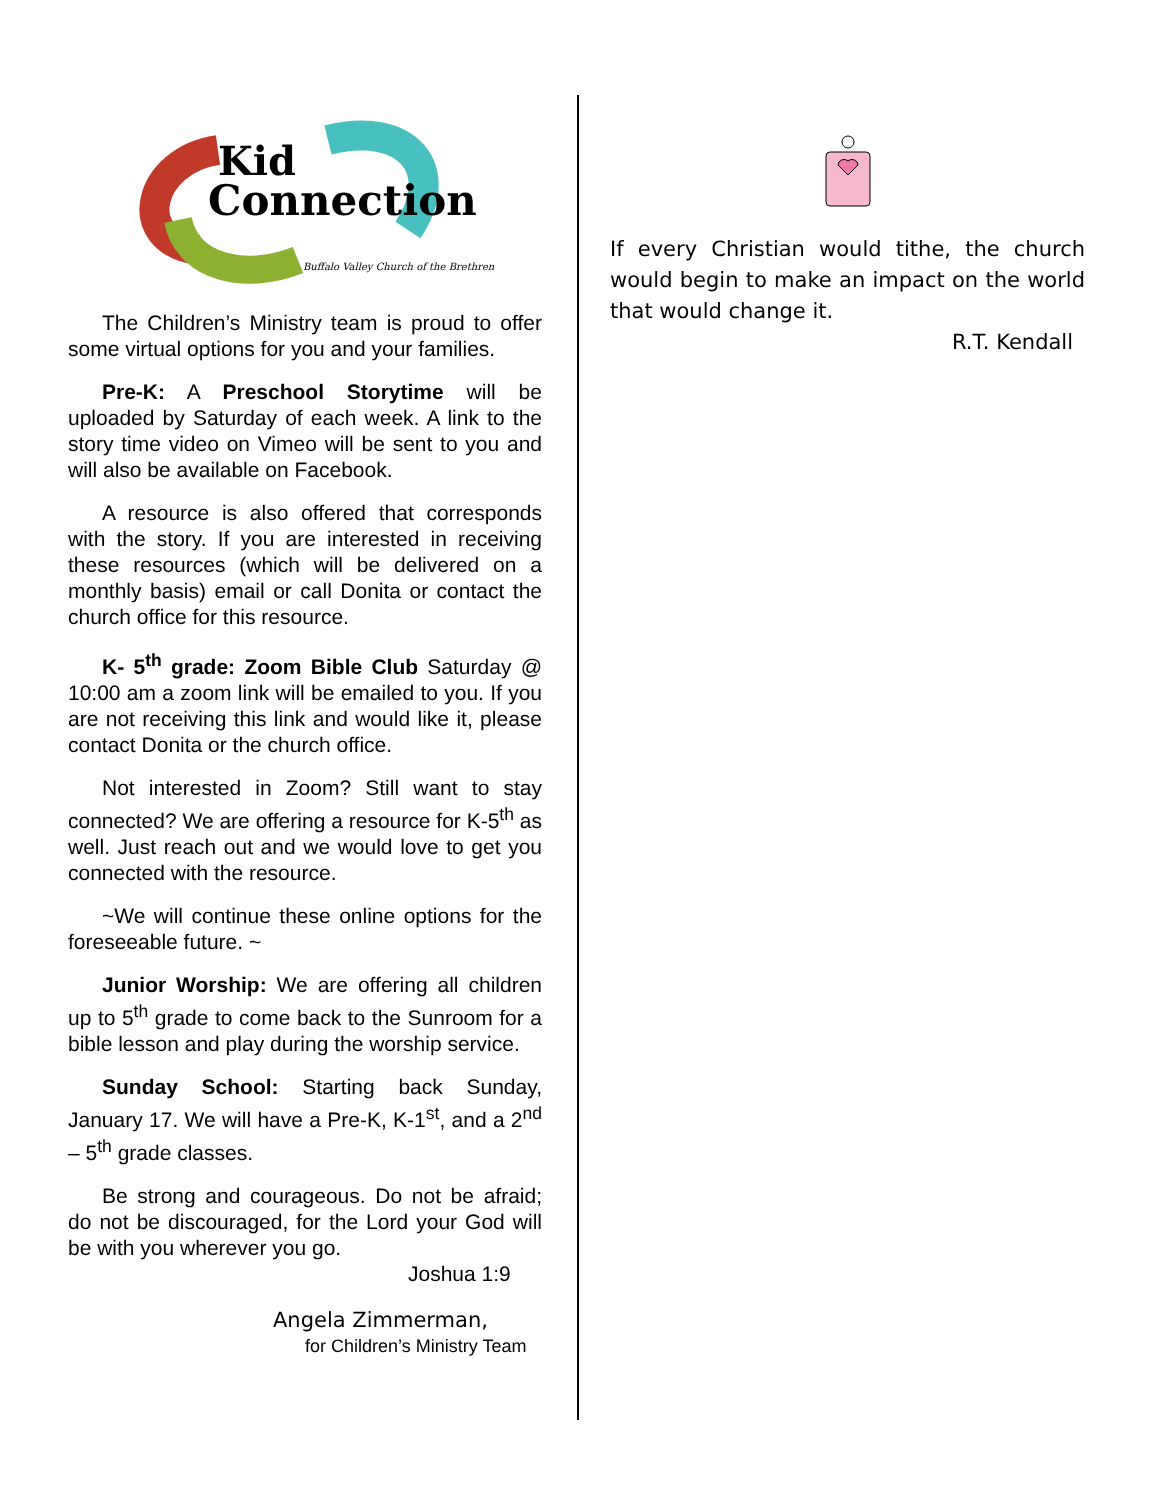Kid
Connection
Buffalo Valley Church of the Brethren
The Children’s Ministry team is proud to offer some virtual options for you and your families.
Pre-K: A Preschool Storytime will be uploaded by Saturday of each week. A link to the story time video on Vimeo will be sent to you and will also be available on Facebook.
A resource is also offered that corresponds with the story. If you are interested in receiving these resources (which will be delivered on a monthly basis) email or call Donita or contact the church office for this resource.
K- 5<sup>th</sup> grade: Zoom Bible Club Saturday @ 10:00 am a zoom link will be emailed to you. If you are not receiving this link and would like it, please contact Donita or the church office.
Not interested in Zoom? Still want to stay connected? We are offering a resource for K-5<sup>th</sup> as well. Just reach out and we would love to get you connected with the resource.
~We will continue these online options for the foreseeable future. ~
Junior Worship: We are offering all children up to 5<sup>th</sup> grade to come back to the Sunroom for a bible lesson and play during the worship service.
Sunday School: Starting back Sunday, January 17. We will have a Pre-K, K-1<sup>st</sup>, and a 2<sup>nd</sup> – 5<sup>th</sup> grade classes.
Be strong and courageous. Do not be afraid; do not be discouraged, for the Lord your God will be with you wherever you go.
Joshua 1:9
Angela Zimmerman,
for Children’s Ministry Team
If every Christian would tithe, the church would begin to make an impact on the world that would change it.
R.T. Kendall